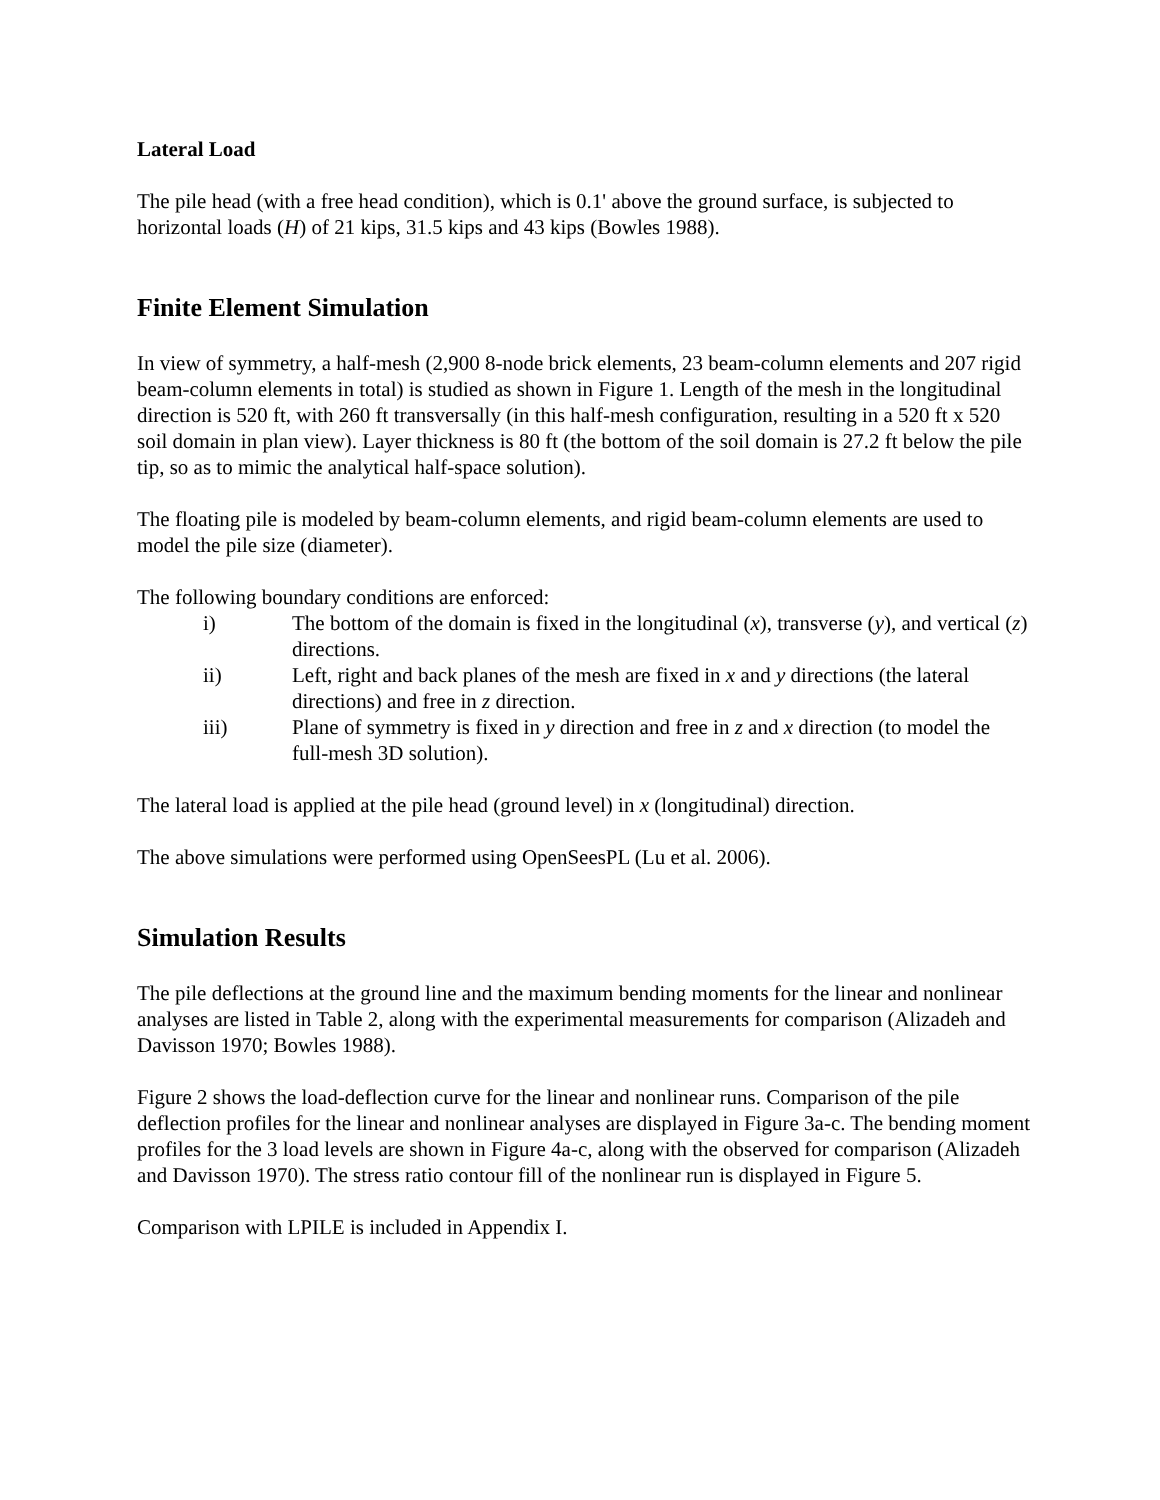Lateral Load
The pile head (with a free head condition), which is 0.1' above the ground surface, is subjected to horizontal loads (H) of 21 kips, 31.5 kips and 43 kips (Bowles 1988).
Finite Element Simulation
In view of symmetry, a half-mesh (2,900 8-node brick elements, 23 beam-column elements and 207 rigid beam-column elements in total) is studied as shown in Figure 1. Length of the mesh in the longitudinal direction is 520 ft, with 260 ft transversally (in this half-mesh configuration, resulting in a 520 ft x 520 soil domain in plan view). Layer thickness is 80 ft (the bottom of the soil domain is 27.2 ft below the pile tip, so as to mimic the analytical half-space solution).
The floating pile is modeled by beam-column elements, and rigid beam-column elements are used to model the pile size (diameter).
The following boundary conditions are enforced:
i) The bottom of the domain is fixed in the longitudinal (x), transverse (y), and vertical (z) directions.
ii) Left, right and back planes of the mesh are fixed in x and y directions (the lateral directions) and free in z direction.
iii) Plane of symmetry is fixed in y direction and free in z and x direction (to model the full-mesh 3D solution).
The lateral load is applied at the pile head (ground level) in x (longitudinal) direction.
The above simulations were performed using OpenSeesPL (Lu et al. 2006).
Simulation Results
The pile deflections at the ground line and the maximum bending moments for the linear and nonlinear analyses are listed in Table 2, along with the experimental measurements for comparison (Alizadeh and Davisson 1970; Bowles 1988).
Figure 2 shows the load-deflection curve for the linear and nonlinear runs. Comparison of the pile deflection profiles for the linear and nonlinear analyses are displayed in Figure 3a-c. The bending moment profiles for the 3 load levels are shown in Figure 4a-c, along with the observed for comparison (Alizadeh and Davisson 1970). The stress ratio contour fill of the nonlinear run is displayed in Figure 5.
Comparison with LPILE is included in Appendix I.